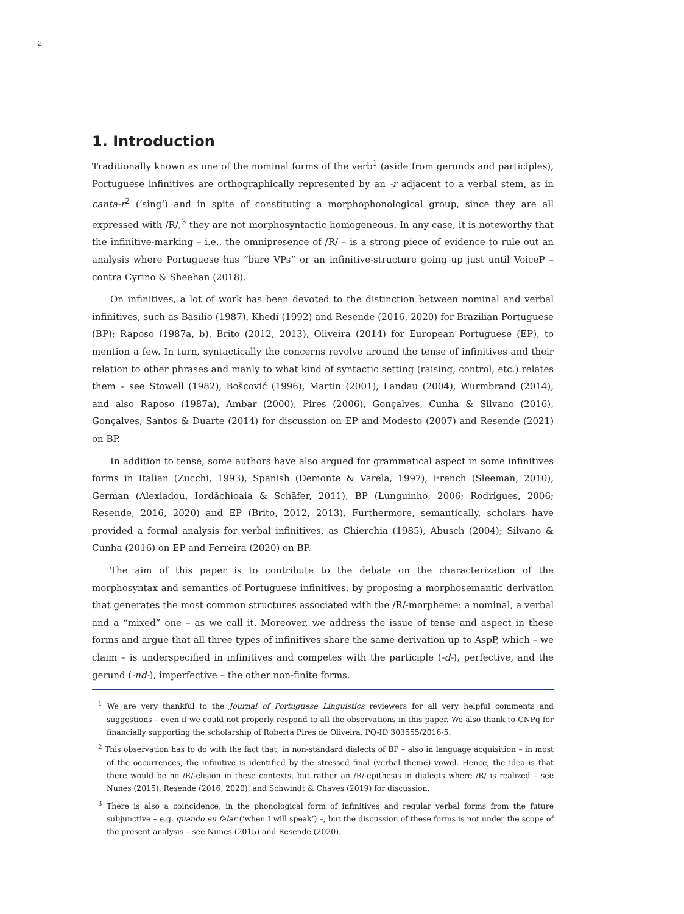2
1. Introduction
Traditionally known as one of the nominal forms of the verb<sup>1</sup> (aside from gerunds and participles), Portuguese infinitives are orthographically represented by an -r adjacent to a verbal stem, as in canta-r<sup>2</sup> (‘sing’) and in spite of constituting a morphophonological group, since they are all expressed with /R/,<sup>3</sup> they are not morphosyntactic homogeneous. In any case, it is noteworthy that the infinitive-marking – i.e., the omnipresence of /R/ – is a strong piece of evidence to rule out an analysis where Portuguese has “bare VPs” or an infinitive-structure going up just until VoiceP – contra Cyrino & Sheehan (2018).
On infinitives, a lot of work has been devoted to the distinction between nominal and verbal infinitives, such as Basílio (1987), Khedi (1992) and Resende (2016, 2020) for Brazilian Portuguese (BP); Raposo (1987a, b), Brito (2012, 2013), Oliveira (2014) for European Portuguese (EP), to mention a few. In turn, syntactically the concerns revolve around the tense of infinitives and their relation to other phrases and manly to what kind of syntactic setting (raising, control, etc.) relates them – see Stowell (1982), Bošcović (1996), Martin (2001), Landau (2004), Wurmbrand (2014), and also Raposo (1987a), Ambar (2000), Pires (2006), Gonçalves, Cunha & Silvano (2016), Gonçalves, Santos & Duarte (2014) for discussion on EP and Modesto (2007) and Resende (2021) on BP.
In addition to tense, some authors have also argued for grammatical aspect in some infinitives forms in Italian (Zucchi, 1993), Spanish (Demonte & Varela, 1997), French (Sleeman, 2010), German (Alexiadou, Iordăchioaia & Schäfer, 2011), BP (Lunguinho, 2006; Rodrigues, 2006; Resende, 2016, 2020) and EP (Brito, 2012, 2013). Furthermore, semantically, scholars have provided a formal analysis for verbal infinitives, as Chierchia (1985), Abusch (2004); Silvano & Cunha (2016) on EP and Ferreira (2020) on BP.
The aim of this paper is to contribute to the debate on the characterization of the morphosyntax and semantics of Portuguese infinitives, by proposing a morphosemantic derivation that generates the most common structures associated with the /R/-morpheme: a nominal, a verbal and a “mixed” one – as we call it. Moreover, we address the issue of tense and aspect in these forms and argue that all three types of infinitives share the same derivation up to AspP, which – we claim – is underspecified in infinitives and competes with the participle (-d-), perfective, and the gerund (-nd-), imperfective – the other non-finite forms.
<sup>1</sup> We are very thankful to the Journal of Portuguese Linguistics reviewers for all very helpful comments and suggestions – even if we could not properly respond to all the observations in this paper. We also thank to CNPq for financially supporting the scholarship of Roberta Pires de Oliveira, PQ-ID 303555/2016-5.
<sup>2</sup> This observation has to do with the fact that, in non-standard dialects of BP – also in language acquisition – in most of the occurrences, the infinitive is identified by the stressed final (verbal theme) vowel. Hence, the idea is that there would be no /R/-elision in these contexts, but rather an /R/-epithesis in dialects where /R/ is realized – see Nunes (2015), Resende (2016, 2020), and Schwindt & Chaves (2019) for discussion.
<sup>3</sup> There is also a coincidence, in the phonological form of infinitives and regular verbal forms from the future subjunctive – e.g. quando eu falar (‘when I will speak’) –, but the discussion of these forms is not under the scope of the present analysis – see Nunes (2015) and Resende (2020).